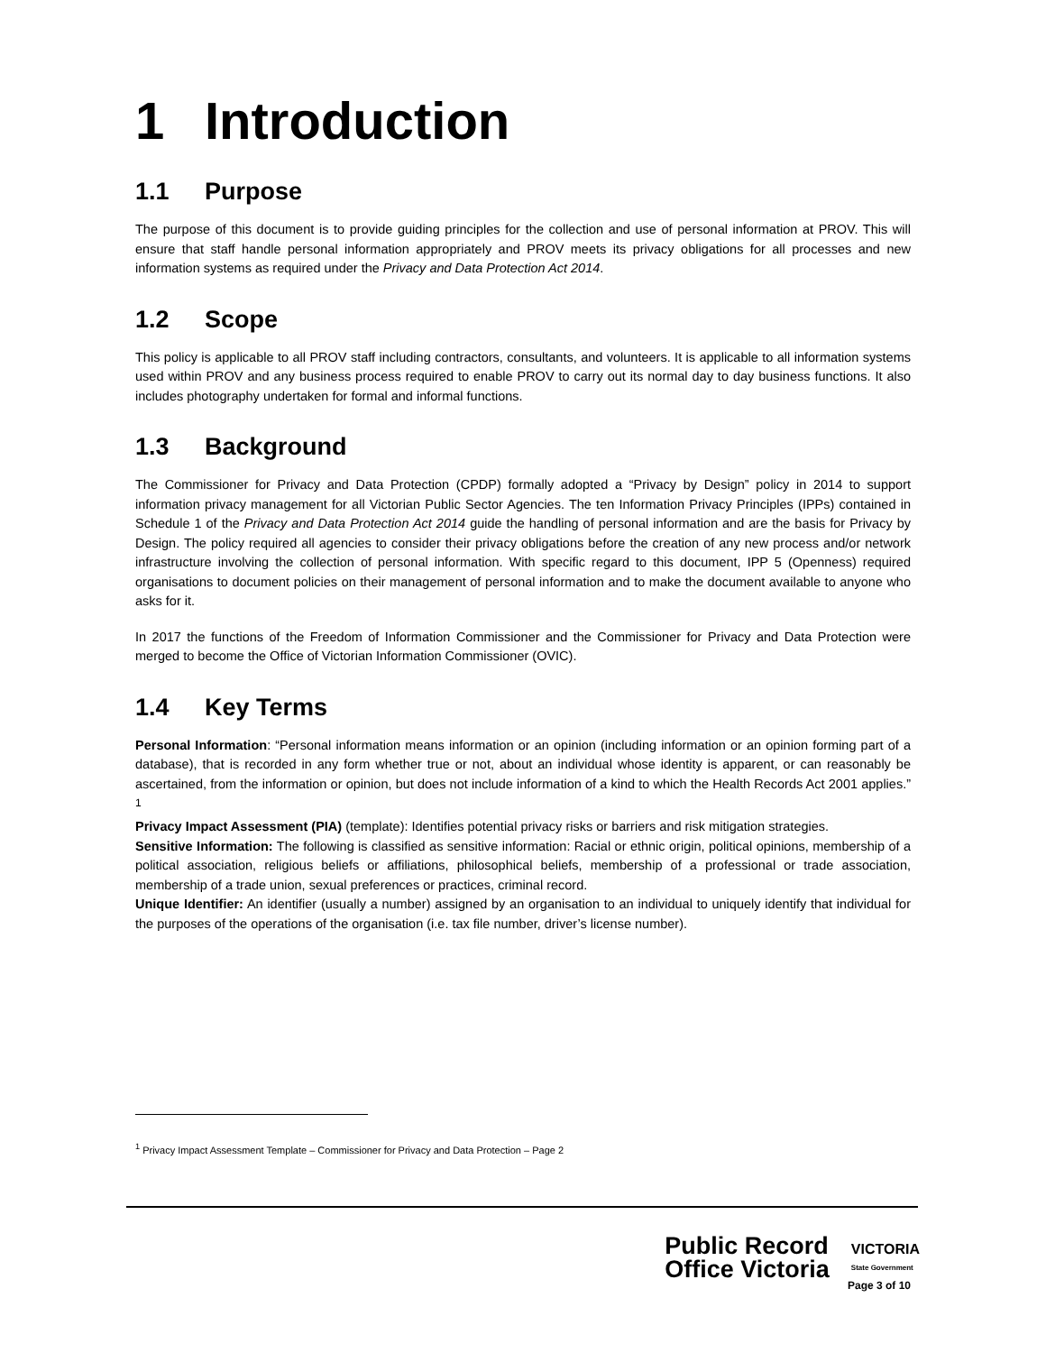1 Introduction
1.1 Purpose
The purpose of this document is to provide guiding principles for the collection and use of personal information at PROV. This will ensure that staff handle personal information appropriately and PROV meets its privacy obligations for all processes and new information systems as required under the Privacy and Data Protection Act 2014.
1.2 Scope
This policy is applicable to all PROV staff including contractors, consultants, and volunteers. It is applicable to all information systems used within PROV and any business process required to enable PROV to carry out its normal day to day business functions. It also includes photography undertaken for formal and informal functions.
1.3 Background
The Commissioner for Privacy and Data Protection (CPDP) formally adopted a “Privacy by Design” policy in 2014 to support information privacy management for all Victorian Public Sector Agencies. The ten Information Privacy Principles (IPPs) contained in Schedule 1 of the Privacy and Data Protection Act 2014 guide the handling of personal information and are the basis for Privacy by Design. The policy required all agencies to consider their privacy obligations before the creation of any new process and/or network infrastructure involving the collection of personal information. With specific regard to this document, IPP 5 (Openness) required organisations to document policies on their management of personal information and to make the document available to anyone who asks for it.
In 2017 the functions of the Freedom of Information Commissioner and the Commissioner for Privacy and Data Protection were merged to become the Office of Victorian Information Commissioner (OVIC).
1.4 Key Terms
Personal Information: “Personal information means information or an opinion (including information or an opinion forming part of a database), that is recorded in any form whether true or not, about an individual whose identity is apparent, or can reasonably be ascertained, from the information or opinion, but does not include information of a kind to which the Health Records Act 2001 applies.” <sup>1</sup>
Privacy Impact Assessment (PIA) (template): Identifies potential privacy risks or barriers and risk mitigation strategies.
Sensitive Information: The following is classified as sensitive information: Racial or ethnic origin, political opinions, membership of a political association, religious beliefs or affiliations, philosophical beliefs, membership of a professional or trade association, membership of a trade union, sexual preferences or practices, criminal record.
Unique Identifier: An identifier (usually a number) assigned by an organisation to an individual to uniquely identify that individual for the purposes of the operations of the organisation (i.e. tax file number, driver’s license number).
<sup>1</sup> Privacy Impact Assessment Template – Commissioner for Privacy and Data Protection – Page 2
Public Record
Office Victoria
VICTORIA
State Government
Page 3 of 10